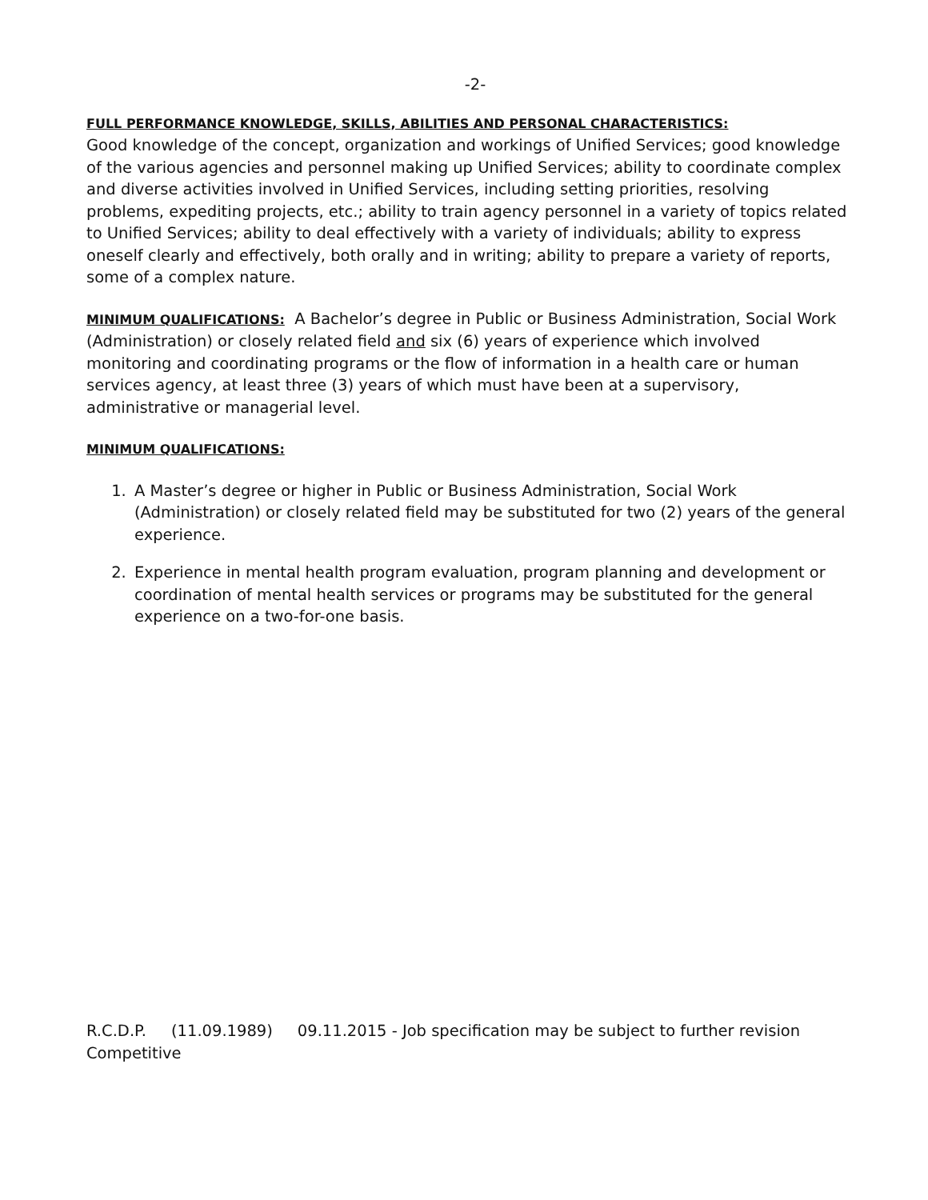-2-
FULL PERFORMANCE KNOWLEDGE, SKILLS, ABILITIES AND PERSONAL CHARACTERISTICS:
Good knowledge of the concept, organization and workings of Unified Services; good knowledge of the various agencies and personnel making up Unified Services; ability to coordinate complex and diverse activities involved in Unified Services, including setting priorities, resolving problems, expediting projects, etc.; ability to train agency personnel in a variety of topics related to Unified Services; ability to deal effectively with a variety of individuals; ability to express oneself clearly and effectively, both orally and in writing; ability to prepare a variety of reports, some of a complex nature.
MINIMUM QUALIFICATIONS: A Bachelor’s degree in Public or Business Administration, Social Work (Administration) or closely related field and six (6) years of experience which involved monitoring and coordinating programs or the flow of information in a health care or human services agency, at least three (3) years of which must have been at a supervisory, administrative or managerial level.
MINIMUM QUALIFICATIONS:
1. A Master’s degree or higher in Public or Business Administration, Social Work (Administration) or closely related field may be substituted for two (2) years of the general experience.
2. Experience in mental health program evaluation, program planning and development or coordination of mental health services or programs may be substituted for the general experience on a two-for-one basis.
R.C.D.P. (11.09.1989) 09.11.2015 - Job specification may be subject to further revision
Competitive